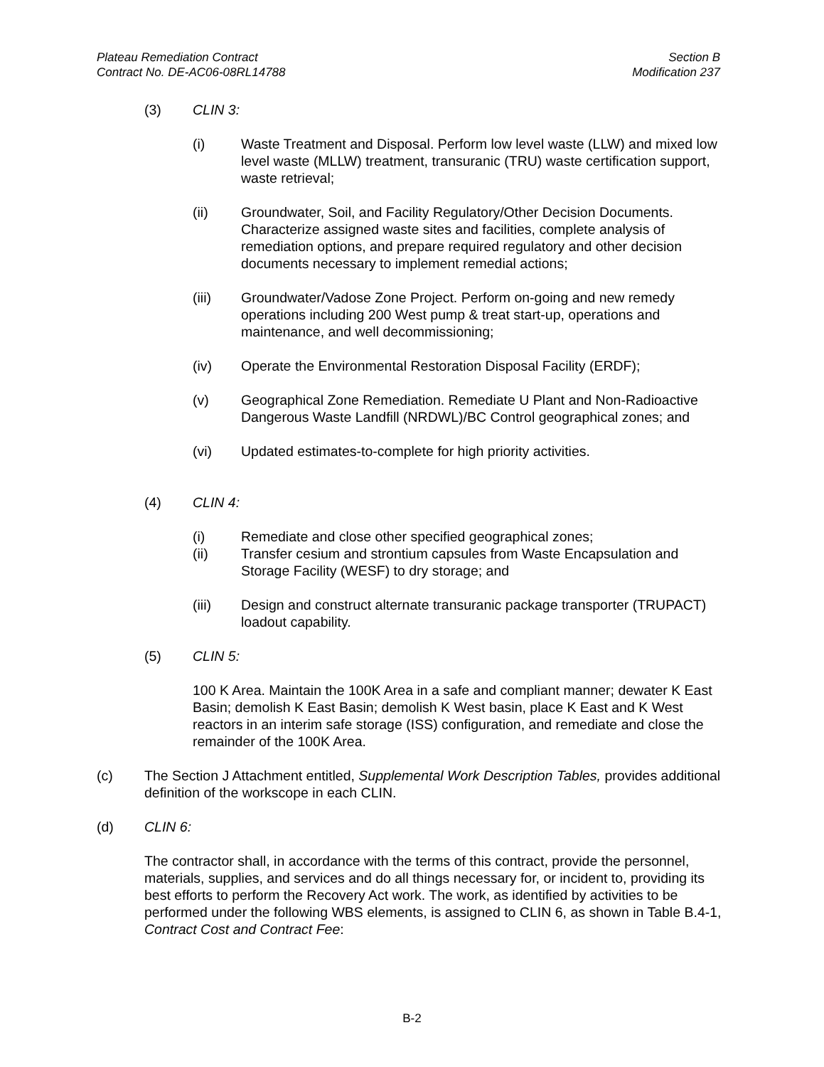Plateau Remediation Contract
Contract No. DE-AC06-08RL14788
Section B
Modification 237
(3) CLIN 3:
(i) Waste Treatment and Disposal. Perform low level waste (LLW) and mixed low level waste (MLLW) treatment, transuranic (TRU) waste certification support, waste retrieval;
(ii) Groundwater, Soil, and Facility Regulatory/Other Decision Documents. Characterize assigned waste sites and facilities, complete analysis of remediation options, and prepare required regulatory and other decision documents necessary to implement remedial actions;
(iii) Groundwater/Vadose Zone Project. Perform on-going and new remedy operations including 200 West pump & treat start-up, operations and maintenance, and well decommissioning;
(iv) Operate the Environmental Restoration Disposal Facility (ERDF);
(v) Geographical Zone Remediation. Remediate U Plant and Non-Radioactive Dangerous Waste Landfill (NRDWL)/BC Control geographical zones; and
(vi) Updated estimates-to-complete for high priority activities.
(4) CLIN 4:
(i) Remediate and close other specified geographical zones;
(ii) Transfer cesium and strontium capsules from Waste Encapsulation and Storage Facility (WESF) to dry storage; and
(iii) Design and construct alternate transuranic package transporter (TRUPACT) loadout capability.
(5) CLIN 5:
100 K Area. Maintain the 100K Area in a safe and compliant manner; dewater K East Basin; demolish K East Basin; demolish K West basin, place K East and K West reactors in an interim safe storage (ISS) configuration, and remediate and close the remainder of the 100K Area.
(c) The Section J Attachment entitled, Supplemental Work Description Tables, provides additional definition of the workscope in each CLIN.
(d) CLIN 6:
The contractor shall, in accordance with the terms of this contract, provide the personnel, materials, supplies, and services and do all things necessary for, or incident to, providing its best efforts to perform the Recovery Act work. The work, as identified by activities to be performed under the following WBS elements, is assigned to CLIN 6, as shown in Table B.4-1, Contract Cost and Contract Fee:
B-2